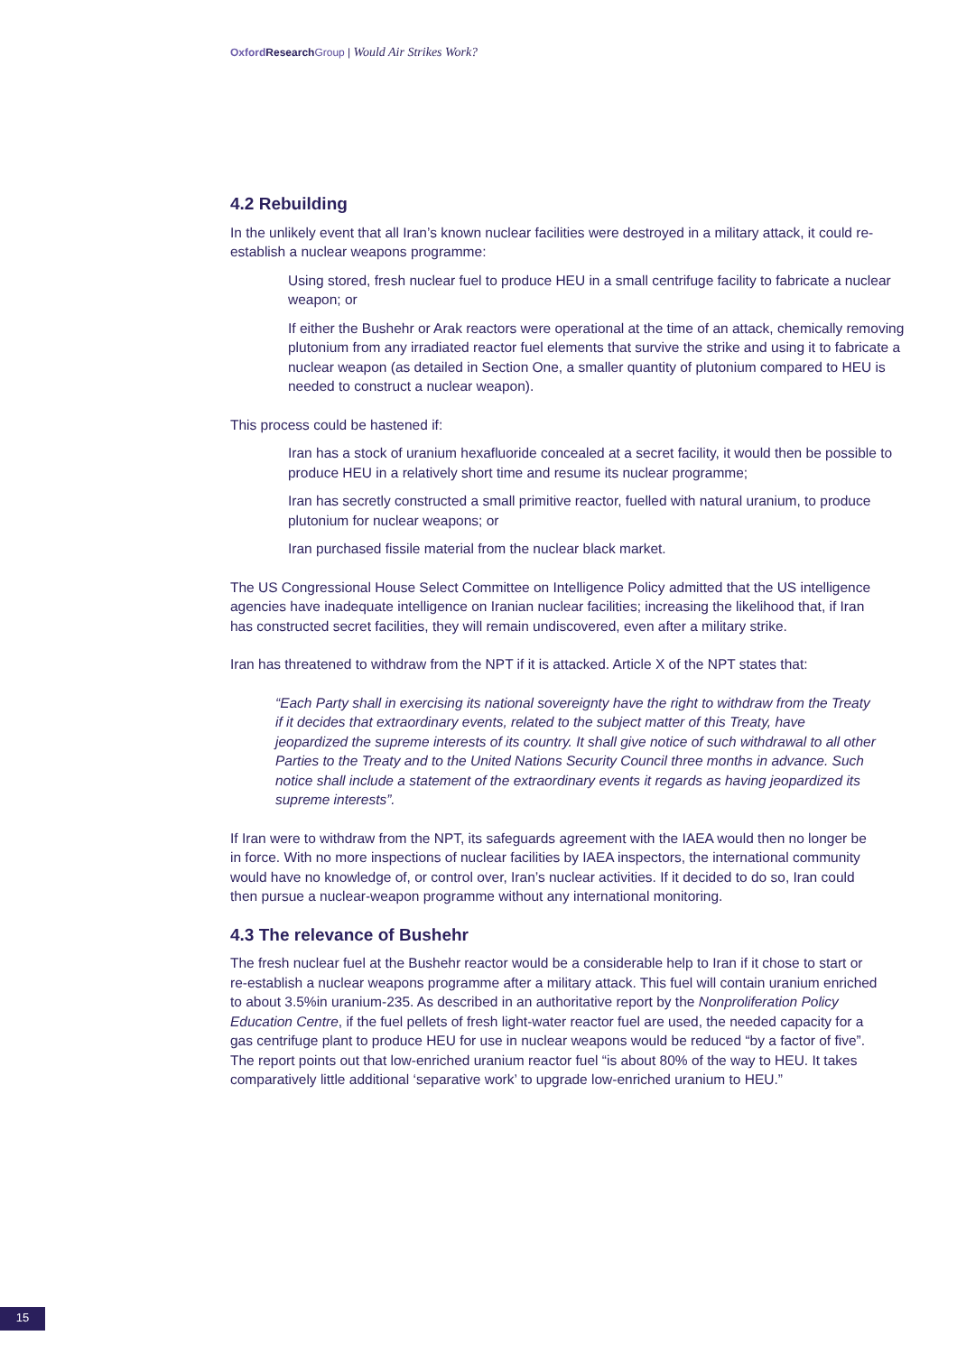Oxford Research Group | Would Air Strikes Work?
4.2 Rebuilding
In the unlikely event that all Iran’s known nuclear facilities were destroyed in a military attack, it could re-establish a nuclear weapons programme:
Using stored, fresh nuclear fuel to produce HEU in a small centrifuge facility to fabricate a nuclear weapon; or
If either the Bushehr or Arak reactors were operational at the time of an attack, chemically removing plutonium from any irradiated reactor fuel elements that survive the strike and using it to fabricate a nuclear weapon (as detailed in Section One, a smaller quantity of plutonium compared to HEU is needed to construct a nuclear weapon).
This process could be hastened if:
Iran has a stock of uranium hexafluoride concealed at a secret facility, it would then be possible to produce HEU in a relatively short time and resume its nuclear programme;
Iran has secretly constructed a small primitive reactor, fuelled with natural uranium, to produce plutonium for nuclear weapons; or
Iran purchased fissile material from the nuclear black market.
The US Congressional House Select Committee on Intelligence Policy admitted that the US intelligence agencies have inadequate intelligence on Iranian nuclear facilities; increasing the likelihood that, if Iran has constructed secret facilities, they will remain undiscovered, even after a military strike.
Iran has threatened to withdraw from the NPT if it is attacked. Article X of the NPT states that:
“Each Party shall in exercising its national sovereignty have the right to withdraw from the Treaty if it decides that extraordinary events, related to the subject matter of this Treaty, have jeopardized the supreme interests of its country. It shall give notice of such withdrawal to all other Parties to the Treaty and to the United Nations Security Council three months in advance. Such notice shall include a statement of the extraordinary events it regards as having jeopardized its supreme interests”.
If Iran were to withdraw from the NPT, its safeguards agreement with the IAEA would then no longer be in force. With no more inspections of nuclear facilities by IAEA inspectors, the international community would have no knowledge of, or control over, Iran’s nuclear activities. If it decided to do so, Iran could then pursue a nuclear-weapon programme without any international monitoring.
4.3 The relevance of Bushehr
The fresh nuclear fuel at the Bushehr reactor would be a considerable help to Iran if it chose to start or re-establish a nuclear weapons programme after a military attack. This fuel will contain uranium enriched to about 3.5%in uranium-235. As described in an authoritative report by the Nonproliferation Policy Education Centre, if the fuel pellets of fresh light-water reactor fuel are used, the needed capacity for a gas centrifuge plant to produce HEU for use in nuclear weapons would be reduced “by a factor of five”. The report points out that low-enriched uranium reactor fuel “is about 80% of the way to HEU. It takes comparatively little additional ‘separative work’ to upgrade low-enriched uranium to HEU.”
15